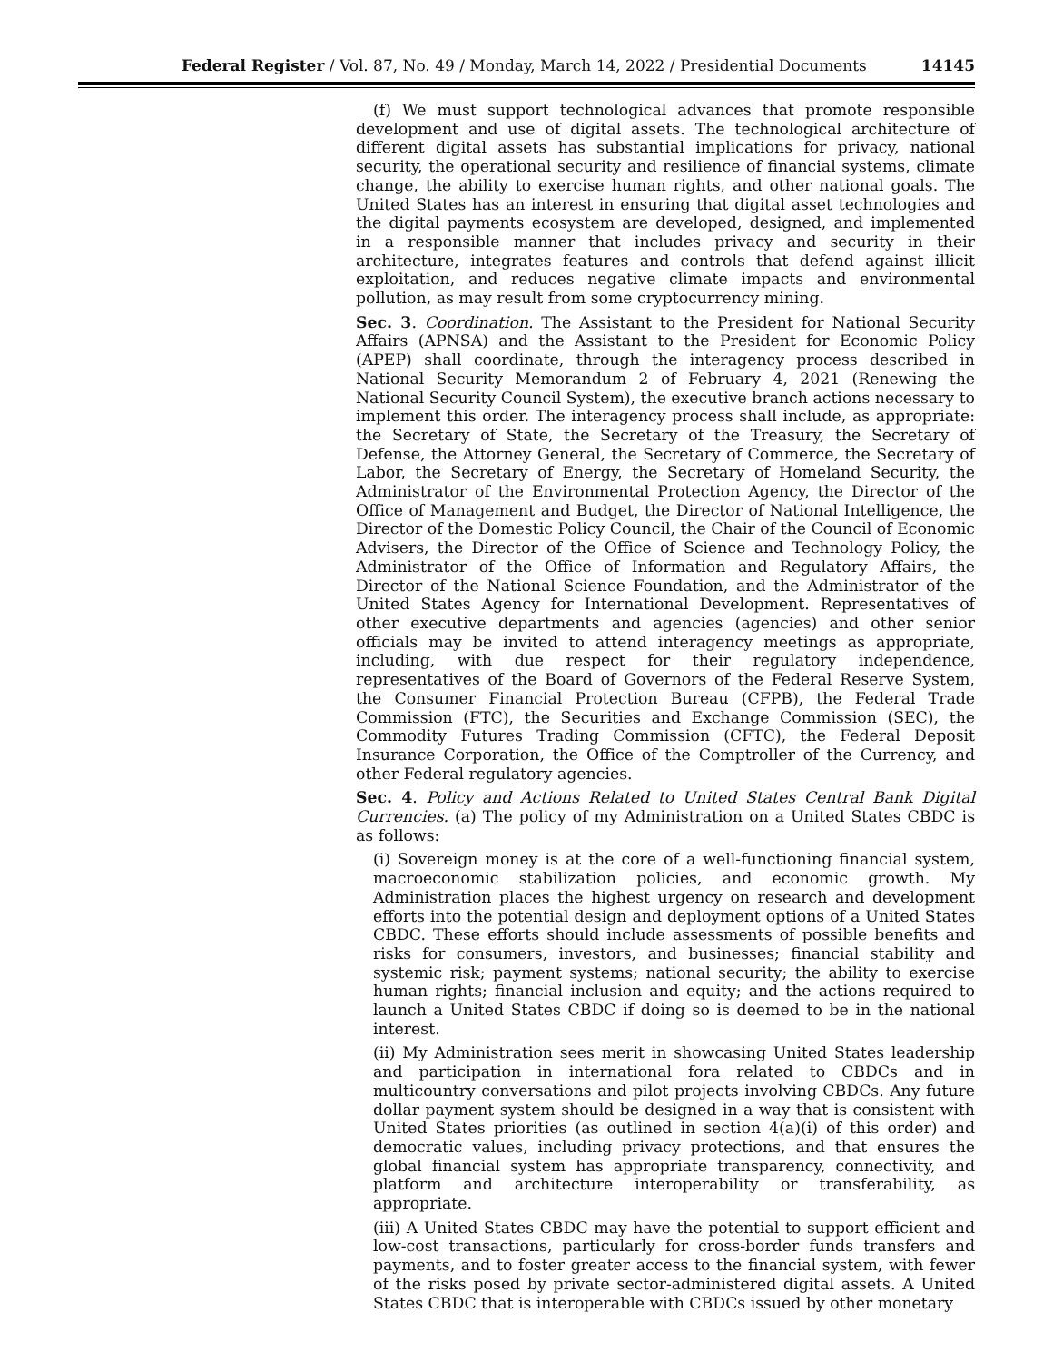Federal Register / Vol. 87, No. 49 / Monday, March 14, 2022 / Presidential Documents 14145
(f) We must support technological advances that promote responsible development and use of digital assets. The technological architecture of different digital assets has substantial implications for privacy, national security, the operational security and resilience of financial systems, climate change, the ability to exercise human rights, and other national goals. The United States has an interest in ensuring that digital asset technologies and the digital payments ecosystem are developed, designed, and implemented in a responsible manner that includes privacy and security in their architecture, integrates features and controls that defend against illicit exploitation, and reduces negative climate impacts and environmental pollution, as may result from some cryptocurrency mining.
Sec. 3. Coordination. The Assistant to the President for National Security Affairs (APNSA) and the Assistant to the President for Economic Policy (APEP) shall coordinate, through the interagency process described in National Security Memorandum 2 of February 4, 2021 (Renewing the National Security Council System), the executive branch actions necessary to implement this order. The interagency process shall include, as appropriate: the Secretary of State, the Secretary of the Treasury, the Secretary of Defense, the Attorney General, the Secretary of Commerce, the Secretary of Labor, the Secretary of Energy, the Secretary of Homeland Security, the Administrator of the Environmental Protection Agency, the Director of the Office of Management and Budget, the Director of National Intelligence, the Director of the Domestic Policy Council, the Chair of the Council of Economic Advisers, the Director of the Office of Science and Technology Policy, the Administrator of the Office of Information and Regulatory Affairs, the Director of the National Science Foundation, and the Administrator of the United States Agency for International Development. Representatives of other executive departments and agencies (agencies) and other senior officials may be invited to attend interagency meetings as appropriate, including, with due respect for their regulatory independence, representatives of the Board of Governors of the Federal Reserve System, the Consumer Financial Protection Bureau (CFPB), the Federal Trade Commission (FTC), the Securities and Exchange Commission (SEC), the Commodity Futures Trading Commission (CFTC), the Federal Deposit Insurance Corporation, the Office of the Comptroller of the Currency, and other Federal regulatory agencies.
Sec. 4. Policy and Actions Related to United States Central Bank Digital Currencies. (a) The policy of my Administration on a United States CBDC is as follows:
(i) Sovereign money is at the core of a well-functioning financial system, macroeconomic stabilization policies, and economic growth. My Administration places the highest urgency on research and development efforts into the potential design and deployment options of a United States CBDC. These efforts should include assessments of possible benefits and risks for consumers, investors, and businesses; financial stability and systemic risk; payment systems; national security; the ability to exercise human rights; financial inclusion and equity; and the actions required to launch a United States CBDC if doing so is deemed to be in the national interest.
(ii) My Administration sees merit in showcasing United States leadership and participation in international fora related to CBDCs and in multicountry conversations and pilot projects involving CBDCs. Any future dollar payment system should be designed in a way that is consistent with United States priorities (as outlined in section 4(a)(i) of this order) and democratic values, including privacy protections, and that ensures the global financial system has appropriate transparency, connectivity, and platform and architecture interoperability or transferability, as appropriate.
(iii) A United States CBDC may have the potential to support efficient and low-cost transactions, particularly for cross-border funds transfers and payments, and to foster greater access to the financial system, with fewer of the risks posed by private sector-administered digital assets. A United States CBDC that is interoperable with CBDCs issued by other monetary